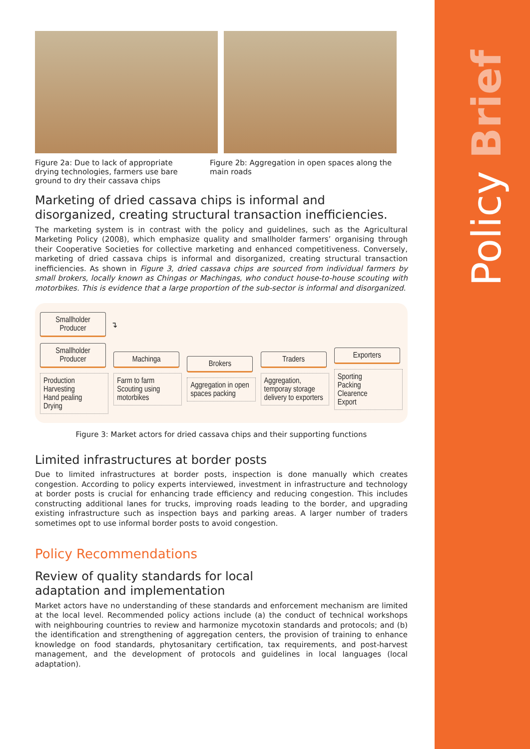Policy Brief
Figure 2a: Due to lack of appropriate drying technologies, farmers use bare ground to dry their cassava chips
Figure 2b: Aggregation in open spaces along the main roads
Marketing of dried cassava chips is informal and disorganized, creating structural transaction inefficiencies.
The marketing system is in contrast with the policy and guidelines, such as the Agricultural Marketing Policy (2008), which emphasize quality and smallholder farmers’ organising through their Cooperative Societies for collective marketing and enhanced competitiveness. Conversely, marketing of dried cassava chips is informal and disorganized, creating structural transaction inefficiencies. As shown in Figure 3, dried cassava chips are sourced from individual farmers by small brokers, locally known as Chingas or Machingas, who conduct house-to-house scouting with motorbikes. This is evidence that a large proportion of the sub-sector is informal and disorganized.
Smallholder Producer
↴
Smallholder Producer
Production
Harvesting
Hand pealing
Drying
Machinga
Farm to farm Scouting using motorbikes
Brokers
Aggregation in open spaces packing
Traders
Aggregation, temporay storage delivery to exporters
Exporters
Sporting
Packing
Clearence
Export
Figure 3: Market actors for dried cassava chips and their supporting functions
Limited infrastructures at border posts
Due to limited infrastructures at border posts, inspection is done manually which creates congestion. According to policy experts interviewed, investment in infrastructure and technology at border posts is crucial for enhancing trade efficiency and reducing congestion. This includes constructing additional lanes for trucks, improving roads leading to the border, and upgrading existing infrastructure such as inspection bays and parking areas. A larger number of traders sometimes opt to use informal border posts to avoid congestion.
Policy Recommendations
Review of quality standards for local
adaptation and implementation
Market actors have no understanding of these standards and enforcement mechanism are limited at the local level. Recommended policy actions include (a) the conduct of technical workshops with neighbouring countries to review and harmonize mycotoxin standards and protocols; and (b) the identification and strengthening of aggregation centers, the provision of training to enhance knowledge on food standards, phytosanitary certification, tax requirements, and post-harvest management, and the development of protocols and guidelines in local languages (local adaptation).